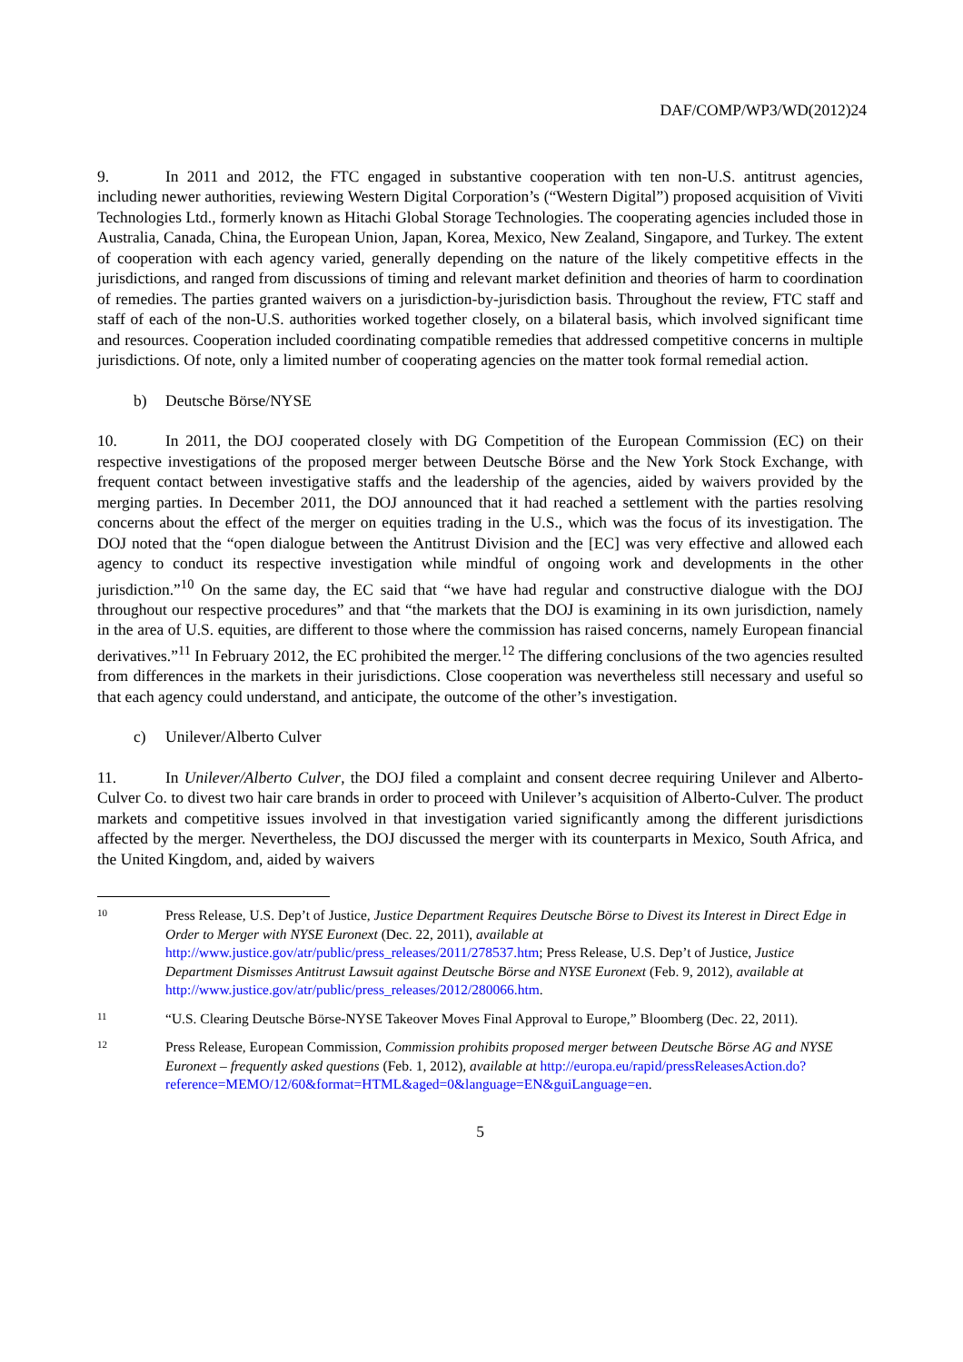DAF/COMP/WP3/WD(2012)24
9. In 2011 and 2012, the FTC engaged in substantive cooperation with ten non-U.S. antitrust agencies, including newer authorities, reviewing Western Digital Corporation’s (“Western Digital”) proposed acquisition of Viviti Technologies Ltd., formerly known as Hitachi Global Storage Technologies. The cooperating agencies included those in Australia, Canada, China, the European Union, Japan, Korea, Mexico, New Zealand, Singapore, and Turkey. The extent of cooperation with each agency varied, generally depending on the nature of the likely competitive effects in the jurisdictions, and ranged from discussions of timing and relevant market definition and theories of harm to coordination of remedies. The parties granted waivers on a jurisdiction-by-jurisdiction basis. Throughout the review, FTC staff and staff of each of the non-U.S. authorities worked together closely, on a bilateral basis, which involved significant time and resources. Cooperation included coordinating compatible remedies that addressed competitive concerns in multiple jurisdictions. Of note, only a limited number of cooperating agencies on the matter took formal remedial action.
b) Deutsche Börse/NYSE
10. In 2011, the DOJ cooperated closely with DG Competition of the European Commission (EC) on their respective investigations of the proposed merger between Deutsche Börse and the New York Stock Exchange, with frequent contact between investigative staffs and the leadership of the agencies, aided by waivers provided by the merging parties. In December 2011, the DOJ announced that it had reached a settlement with the parties resolving concerns about the effect of the merger on equities trading in the U.S., which was the focus of its investigation. The DOJ noted that the “open dialogue between the Antitrust Division and the [EC] was very effective and allowed each agency to conduct its respective investigation while mindful of ongoing work and developments in the other jurisdiction.”<sup>10</sup> On the same day, the EC said that “we have had regular and constructive dialogue with the DOJ throughout our respective procedures” and that “the markets that the DOJ is examining in its own jurisdiction, namely in the area of U.S. equities, are different to those where the commission has raised concerns, namely European financial derivatives.”<sup>11</sup> In February 2012, the EC prohibited the merger.<sup>12</sup> The differing conclusions of the two agencies resulted from differences in the markets in their jurisdictions. Close cooperation was nevertheless still necessary and useful so that each agency could understand, and anticipate, the outcome of the other’s investigation.
c) Unilever/Alberto Culver
11. In Unilever/Alberto Culver, the DOJ filed a complaint and consent decree requiring Unilever and Alberto-Culver Co. to divest two hair care brands in order to proceed with Unilever’s acquisition of Alberto-Culver. The product markets and competitive issues involved in that investigation varied significantly among the different jurisdictions affected by the merger. Nevertheless, the DOJ discussed the merger with its counterparts in Mexico, South Africa, and the United Kingdom, and, aided by waivers
10
Press Release, U.S. Dep’t of Justice, Justice Department Requires Deutsche Börse to Divest its Interest in Direct Edge in Order to Merger with NYSE Euronext (Dec. 22, 2011), available at http://www.justice.gov/atr/public/press_releases/2011/278537.htm; Press Release, U.S. Dep’t of Justice, Justice Department Dismisses Antitrust Lawsuit against Deutsche Börse and NYSE Euronext (Feb. 9, 2012), available at http://www.justice.gov/atr/public/press_releases/2012/280066.htm.
11
“U.S. Clearing Deutsche Börse-NYSE Takeover Moves Final Approval to Europe,” Bloomberg (Dec. 22, 2011).
12
Press Release, European Commission, Commission prohibits proposed merger between Deutsche Börse AG and NYSE Euronext – frequently asked questions (Feb. 1, 2012), available at http://europa.eu/rapid/pressReleasesAction.do?reference=MEMO/12/60&format=HTML&aged=0&language=EN&guiLanguage=en.
5